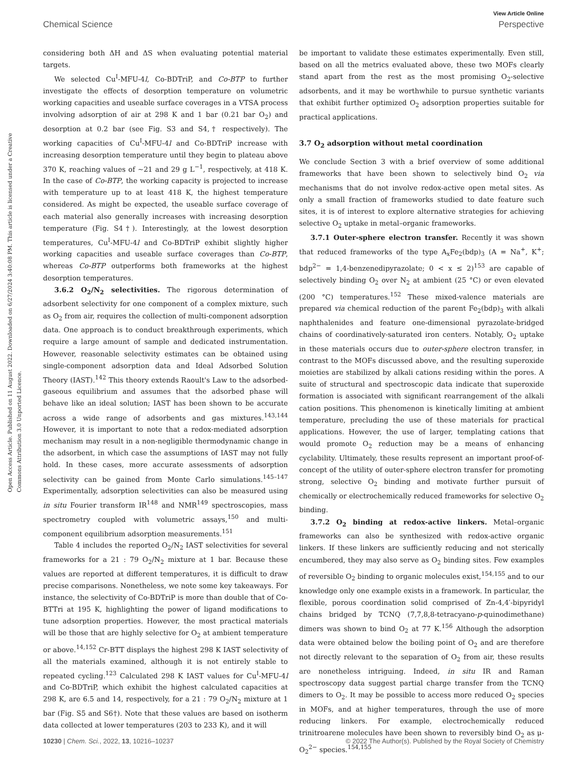View Article Online
Chemical Science Perspective
Open Access Article. Published on 11 August 2022. Downloaded on 6/27/2024 3:40:08 PM. This article is licensed under a Creative Commons Attribution 3.0 Unported Licence.
considering both ΔH and ΔS when evaluating potential material targets.
We selected Cu<sup>I</sup>-MFU-4l, Co-BDTriP, and Co-BTP to further investigate the effects of desorption temperature on volumetric working capacities and useable surface coverages in a VTSA process involving adsorption of air at 298 K and 1 bar (0.21 bar O<sub>2</sub>) and desorption at 0.2 bar (see Fig. S3 and S4,† respectively). The working capacities of Cu<sup>I</sup>-MFU-4l and Co-BDTriP increase with increasing desorption temperature until they begin to plateau above 370 K, reaching values of ∼21 and 29 g L<sup>−1</sup>, respectively, at 418 K. In the case of Co-BTP, the working capacity is projected to increase with temperature up to at least 418 K, the highest temperature considered. As might be expected, the useable surface coverage of each material also generally increases with increasing desorption temperature (Fig. S4†). Interestingly, at the lowest desorption temperatures, Cu<sup>I</sup>-MFU-4l and Co-BDTriP exhibit slightly higher working capacities and useable surface coverages than Co-BTP, whereas Co-BTP outperforms both frameworks at the highest desorption temperatures.
3.6.2 O<sub>2</sub>/N<sub>2</sub> selectivities. The rigorous determination of adsorbent selectivity for one component of a complex mixture, such as O<sub>2</sub> from air, requires the collection of multi-component adsorption data. One approach is to conduct breakthrough experiments, which require a large amount of sample and dedicated instrumentation. However, reasonable selectivity estimates can be obtained using single-component adsorption data and Ideal Adsorbed Solution Theory (IAST).<sup>142</sup> This theory extends Raoult's Law to the adsorbed-gaseous equilibrium and assumes that the adsorbed phase will behave like an ideal solution; IAST has been shown to be accurate across a wide range of adsorbents and gas mixtures.<sup>143,144</sup> However, it is important to note that a redox-mediated adsorption mechanism may result in a non-negligible thermodynamic change in the adsorbent, in which case the assumptions of IAST may not fully hold. In these cases, more accurate assessments of adsorption selectivity can be gained from Monte Carlo simulations.<sup>145–147</sup> Experimentally, adsorption selectivities can also be measured using in situ Fourier transform IR<sup>148</sup> and NMR<sup>149</sup> spectroscopies, mass spectrometry coupled with volumetric assays,<sup>150</sup> and multi-component equilibrium adsorption measurements.<sup>151</sup>
Table 4 includes the reported O<sub>2</sub>/N<sub>2</sub> IAST selectivities for several frameworks for a 21 : 79 O<sub>2</sub>/N<sub>2</sub> mixture at 1 bar. Because these values are reported at different temperatures, it is difficult to draw precise comparisons. Nonetheless, we note some key takeaways. For instance, the selectivity of Co-BDTriP is more than double that of Co-BTTri at 195 K, highlighting the power of ligand modifications to tune adsorption properties. However, the most practical materials will be those that are highly selective for O<sub>2</sub> at ambient temperature or above.<sup>14,152</sup> Cr-BTT displays the highest 298 K IAST selectivity of all the materials examined, although it is not entirely stable to repeated cycling.<sup>123</sup> Calculated 298 K IAST values for Cu<sup>I</sup>-MFU-4l and Co-BDTriP, which exhibit the highest calculated capacities at 298 K, are 6.5 and 14, respectively, for a 21 : 79 O<sub>2</sub>/N<sub>2</sub> mixture at 1 bar (Fig. S5 and S6†). Note that these values are based on isotherm data collected at lower temperatures (203 to 233 K), and it will
be important to validate these estimates experimentally. Even still, based on all the metrics evaluated above, these two MOFs clearly stand apart from the rest as the most promising O<sub>2</sub>-selective adsorbents, and it may be worthwhile to pursue synthetic variants that exhibit further optimized O<sub>2</sub> adsorption properties suitable for practical applications.
3.7 O<sub>2</sub> adsorption without metal coordination
We conclude Section 3 with a brief overview of some additional frameworks that have been shown to selectively bind O<sub>2</sub> via mechanisms that do not involve redox-active open metal sites. As only a small fraction of frameworks studied to date feature such sites, it is of interest to explore alternative strategies for achieving selective O<sub>2</sub> uptake in metal–organic frameworks.
3.7.1 Outer-sphere electron transfer. Recently it was shown that reduced frameworks of the type A<sub>x</sub>Fe<sub>2</sub>(bdp)<sub>3</sub> (A = Na<sup>+</sup>, K<sup>+</sup>; bdp<sup>2−</sup> = 1,4-benzenedipyrazolate; 0 < x ≤ 2)<sup>153</sup> are capable of selectively binding O<sub>2</sub> over N<sub>2</sub> at ambient (25 °C) or even elevated (200 °C) temperatures.<sup>152</sup> These mixed-valence materials are prepared via chemical reduction of the parent Fe<sub>2</sub>(bdp)<sub>3</sub> with alkali naphthalenides and feature one-dimensional pyrazolate-bridged chains of coordinatively-saturated iron centers. Notably, O<sub>2</sub> uptake in these materials occurs due to outer-sphere electron transfer, in contrast to the MOFs discussed above, and the resulting superoxide moieties are stabilized by alkali cations residing within the pores. A suite of structural and spectroscopic data indicate that superoxide formation is associated with significant rearrangement of the alkali cation positions. This phenomenon is kinetically limiting at ambient temperature, precluding the use of these materials for practical applications. However, the use of larger, templating cations that would promote O<sub>2</sub> reduction may be a means of enhancing cyclability. Ultimately, these results represent an important proof-of-concept of the utility of outer-sphere electron transfer for promoting strong, selective O<sub>2</sub> binding and motivate further pursuit of chemically or electrochemically reduced frameworks for selective O<sub>2</sub> binding.
3.7.2 O<sub>2</sub> binding at redox-active linkers. Metal–organic frameworks can also be synthesized with redox-active organic linkers. If these linkers are sufficiently reducing and not sterically encumbered, they may also serve as O<sub>2</sub> binding sites. Few examples of reversible O<sub>2</sub> binding to organic molecules exist,<sup>154,155</sup> and to our knowledge only one example exists in a framework. In particular, the flexible, porous coordination solid comprised of Zn-4,4′-bipyridyl chains bridged by TCNQ (7,7,8,8-tetracyano-p-quinodimethane) dimers was shown to bind O<sub>2</sub> at 77 K.<sup>156</sup> Although the adsorption data were obtained below the boiling point of O<sub>2</sub> and are therefore not directly relevant to the separation of O<sub>2</sub> from air, these results are nonetheless intriguing. Indeed, in situ IR and Raman spectroscopy data suggest partial charge transfer from the TCNQ dimers to O<sub>2</sub>. It may be possible to access more reduced O<sub>2</sub> species in MOFs, and at higher temperatures, through the use of more reducing linkers. For example, electrochemically reduced trinitroarene molecules have been shown to reversibly bind O<sub>2</sub> as μ-O<sub>2</sub><sup>2−</sup> species.<sup>154,155</sup>
10230 | Chem. Sci., 2022, 13, 10216–10237 © 2022 The Author(s). Published by the Royal Society of Chemistry